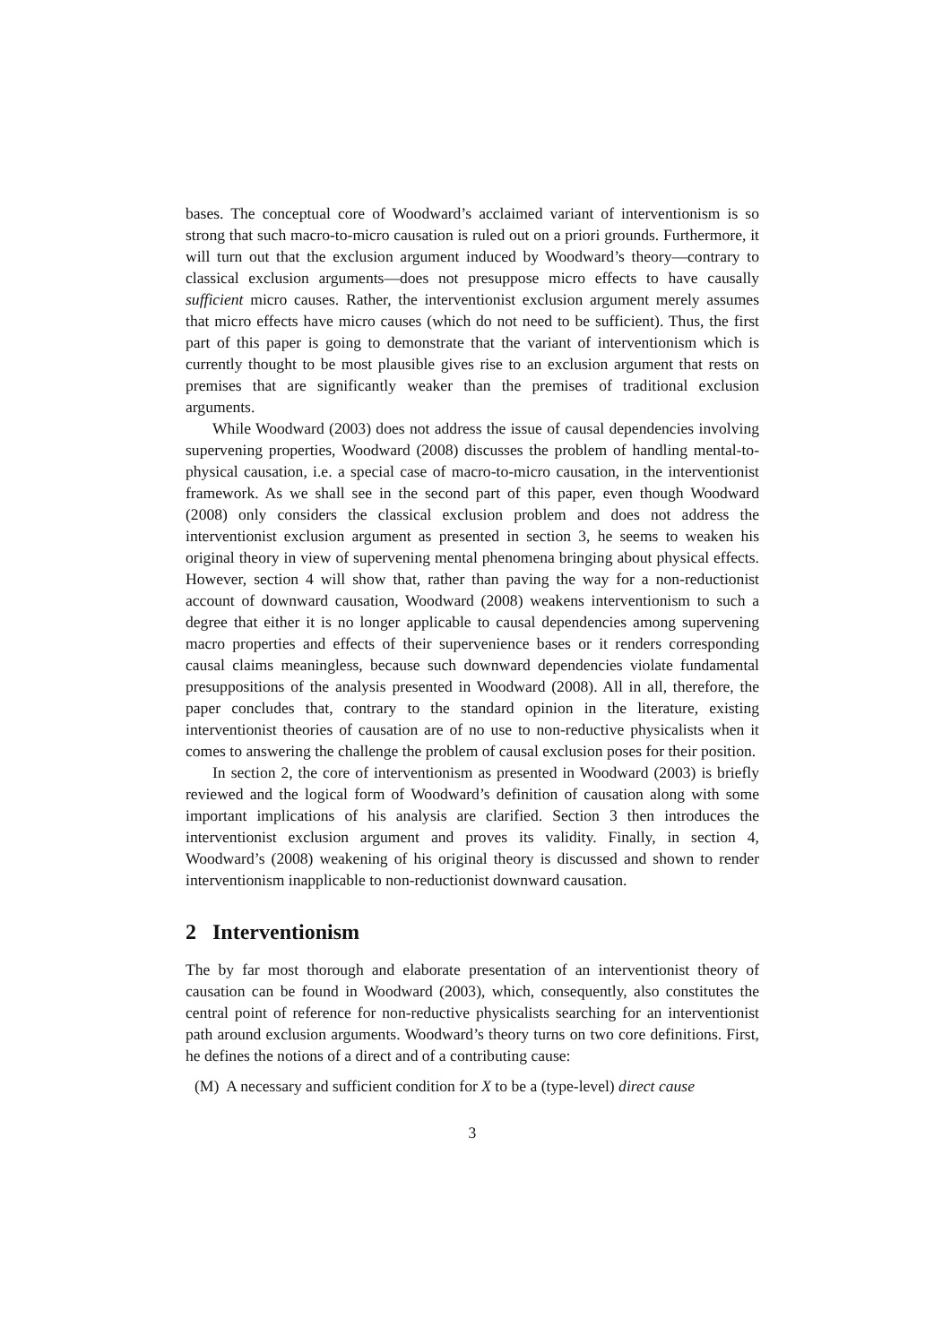bases. The conceptual core of Woodward’s acclaimed variant of interventionism is so strong that such macro-to-micro causation is ruled out on a priori grounds. Furthermore, it will turn out that the exclusion argument induced by Woodward’s theory—contrary to classical exclusion arguments—does not presuppose micro effects to have causally sufficient micro causes. Rather, the interventionist exclusion argument merely assumes that micro effects have micro causes (which do not need to be sufficient). Thus, the first part of this paper is going to demonstrate that the variant of interventionism which is currently thought to be most plausible gives rise to an exclusion argument that rests on premises that are significantly weaker than the premises of traditional exclusion arguments.
While Woodward (2003) does not address the issue of causal dependencies involving supervening properties, Woodward (2008) discusses the problem of handling mental-to-physical causation, i.e. a special case of macro-to-micro causation, in the interventionist framework. As we shall see in the second part of this paper, even though Woodward (2008) only considers the classical exclusion problem and does not address the interventionist exclusion argument as presented in section 3, he seems to weaken his original theory in view of supervening mental phenomena bringing about physical effects. However, section 4 will show that, rather than paving the way for a non-reductionist account of downward causation, Woodward (2008) weakens interventionism to such a degree that either it is no longer applicable to causal dependencies among supervening macro properties and effects of their supervenience bases or it renders corresponding causal claims meaningless, because such downward dependencies violate fundamental presuppositions of the analysis presented in Woodward (2008). All in all, therefore, the paper concludes that, contrary to the standard opinion in the literature, existing interventionist theories of causation are of no use to non-reductive physicalists when it comes to answering the challenge the problem of causal exclusion poses for their position.
In section 2, the core of interventionism as presented in Woodward (2003) is briefly reviewed and the logical form of Woodward’s definition of causation along with some important implications of his analysis are clarified. Section 3 then introduces the interventionist exclusion argument and proves its validity. Finally, in section 4, Woodward’s (2008) weakening of his original theory is discussed and shown to render interventionism inapplicable to non-reductionist downward causation.
2 Interventionism
The by far most thorough and elaborate presentation of an interventionist theory of causation can be found in Woodward (2003), which, consequently, also constitutes the central point of reference for non-reductive physicalists searching for an interventionist path around exclusion arguments. Woodward’s theory turns on two core definitions. First, he defines the notions of a direct and of a contributing cause:
(M) A necessary and sufficient condition for X to be a (type-level) direct cause
3